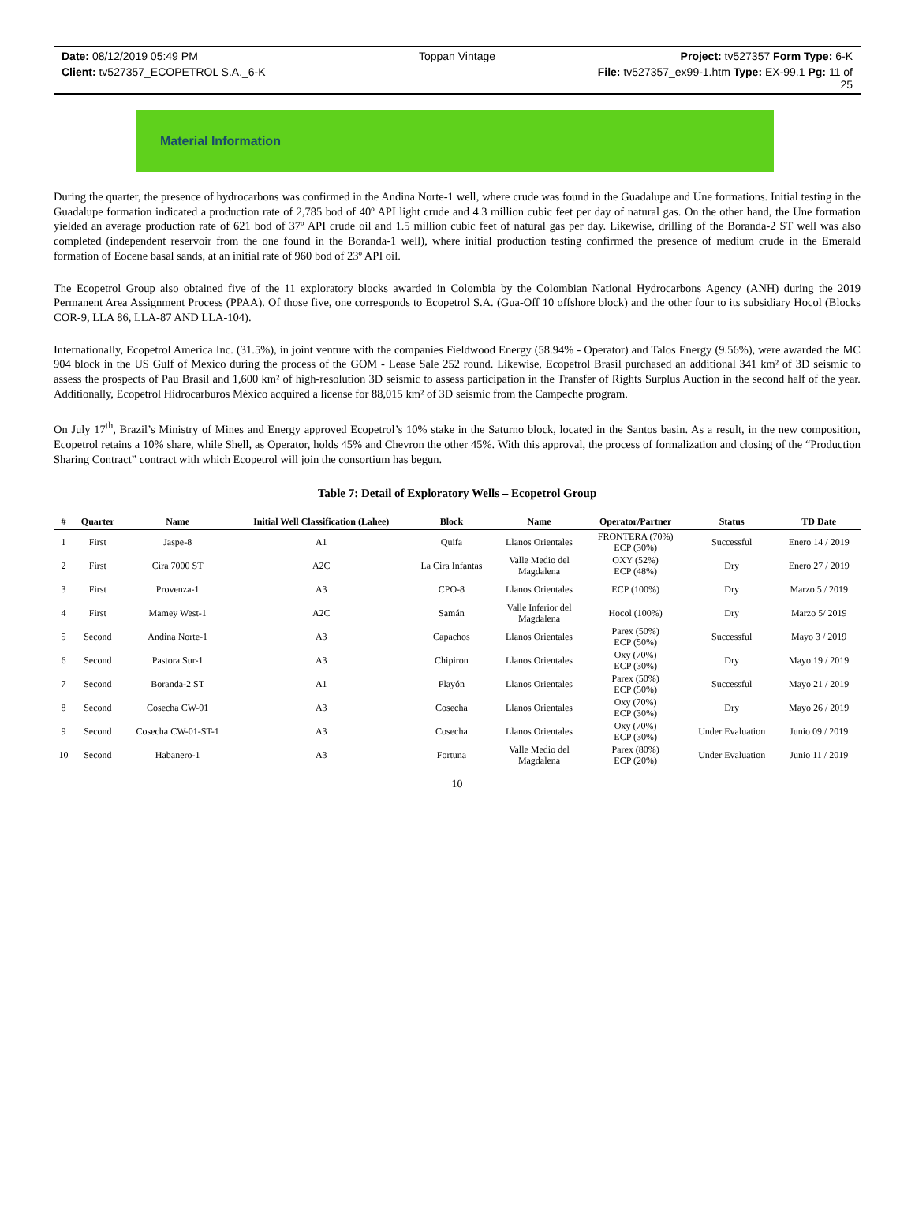Date: 08/12/2019 05:49 PM
Toppan Vintage
Project: tv527357 Form Type: 6-K
Client: tv527357_ECOPETROL S.A._6-K
File: tv527357_ex99-1.htm Type: EX-99.1 Pg: 11 of 25
Material Information
During the quarter, the presence of hydrocarbons was confirmed in the Andina Norte-1 well, where crude was found in the Guadalupe and Une formations. Initial testing in the Guadalupe formation indicated a production rate of 2,785 bod of 40º API light crude and 4.3 million cubic feet per day of natural gas. On the other hand, the Une formation yielded an average production rate of 621 bod of 37º API crude oil and 1.5 million cubic feet of natural gas per day. Likewise, drilling of the Boranda-2 ST well was also completed (independent reservoir from the one found in the Boranda-1 well), where initial production testing confirmed the presence of medium crude in the Emerald formation of Eocene basal sands, at an initial rate of 960 bod of 23º API oil.
The Ecopetrol Group also obtained five of the 11 exploratory blocks awarded in Colombia by the Colombian National Hydrocarbons Agency (ANH) during the 2019 Permanent Area Assignment Process (PPAA). Of those five, one corresponds to Ecopetrol S.A. (Gua-Off 10 offshore block) and the other four to its subsidiary Hocol (Blocks COR-9, LLA 86, LLA-87 AND LLA-104).
Internationally, Ecopetrol America Inc. (31.5%), in joint venture with the companies Fieldwood Energy (58.94% - Operator) and Talos Energy (9.56%), were awarded the MC 904 block in the US Gulf of Mexico during the process of the GOM - Lease Sale 252 round. Likewise, Ecopetrol Brasil purchased an additional 341 km² of 3D seismic to assess the prospects of Pau Brasil and 1,600 km² of high-resolution 3D seismic to assess participation in the Transfer of Rights Surplus Auction in the second half of the year. Additionally, Ecopetrol Hidrocarburos México acquired a license for 88,015 km² of 3D seismic from the Campeche program.
On July 17<sup>th</sup>, Brazil’s Ministry of Mines and Energy approved Ecopetrol’s 10% stake in the Saturno block, located in the Santos basin. As a result, in the new composition, Ecopetrol retains a 10% share, while Shell, as Operator, holds 45% and Chevron the other 45%. With this approval, the process of formalization and closing of the “Production Sharing Contract” contract with which Ecopetrol will join the consortium has begun.
Table 7: Detail of Exploratory Wells – Ecopetrol Group
| # | Quarter | Name | Initial Well Classification (Lahee) | Block | Name | Operator/Partner | Status | TD Date |
| --- | --- | --- | --- | --- | --- | --- | --- | --- |
| 1 | First | Jaspe-8 | A1 | Quifa | Llanos Orientales | FRONTERA (70%) ECP (30%) | Successful | Enero 14 / 2019 |
| 2 | First | Cira 7000 ST | A2C | La Cira Infantas | Valle Medio del Magdalena | OXY (52%) ECP (48%) | Dry | Enero 27 / 2019 |
| 3 | First | Provenza-1 | A3 | CPO-8 | Llanos Orientales | ECP (100%) | Dry | Marzo 5 / 2019 |
| 4 | First | Mamey West-1 | A2C | Samán | Valle Inferior del Magdalena | Hocol (100%) | Dry | Marzo 5/ 2019 |
| 5 | Second | Andina Norte-1 | A3 | Capachos | Llanos Orientales | Parex (50%) ECP (50%) | Successful | Mayo 3 / 2019 |
| 6 | Second | Pastora Sur-1 | A3 | Chipiron | Llanos Orientales | Oxy (70%) ECP (30%) | Dry | Mayo 19 / 2019 |
| 7 | Second | Boranda-2 ST | A1 | Playón | Llanos Orientales | Parex (50%) ECP (50%) | Successful | Mayo 21 / 2019 |
| 8 | Second | Cosecha CW-01 | A3 | Cosecha | Llanos Orientales | Oxy (70%) ECP (30%) | Dry | Mayo 26 / 2019 |
| 9 | Second | Cosecha CW-01-ST-1 | A3 | Cosecha | Llanos Orientales | Oxy (70%) ECP (30%) | Under Evaluation | Junio 09 / 2019 |
| 10 | Second | Habanero-1 | A3 | Fortuna | Valle Medio del Magdalena | Parex (80%) ECP (20%) | Under Evaluation | Junio 11 / 2019 |
10